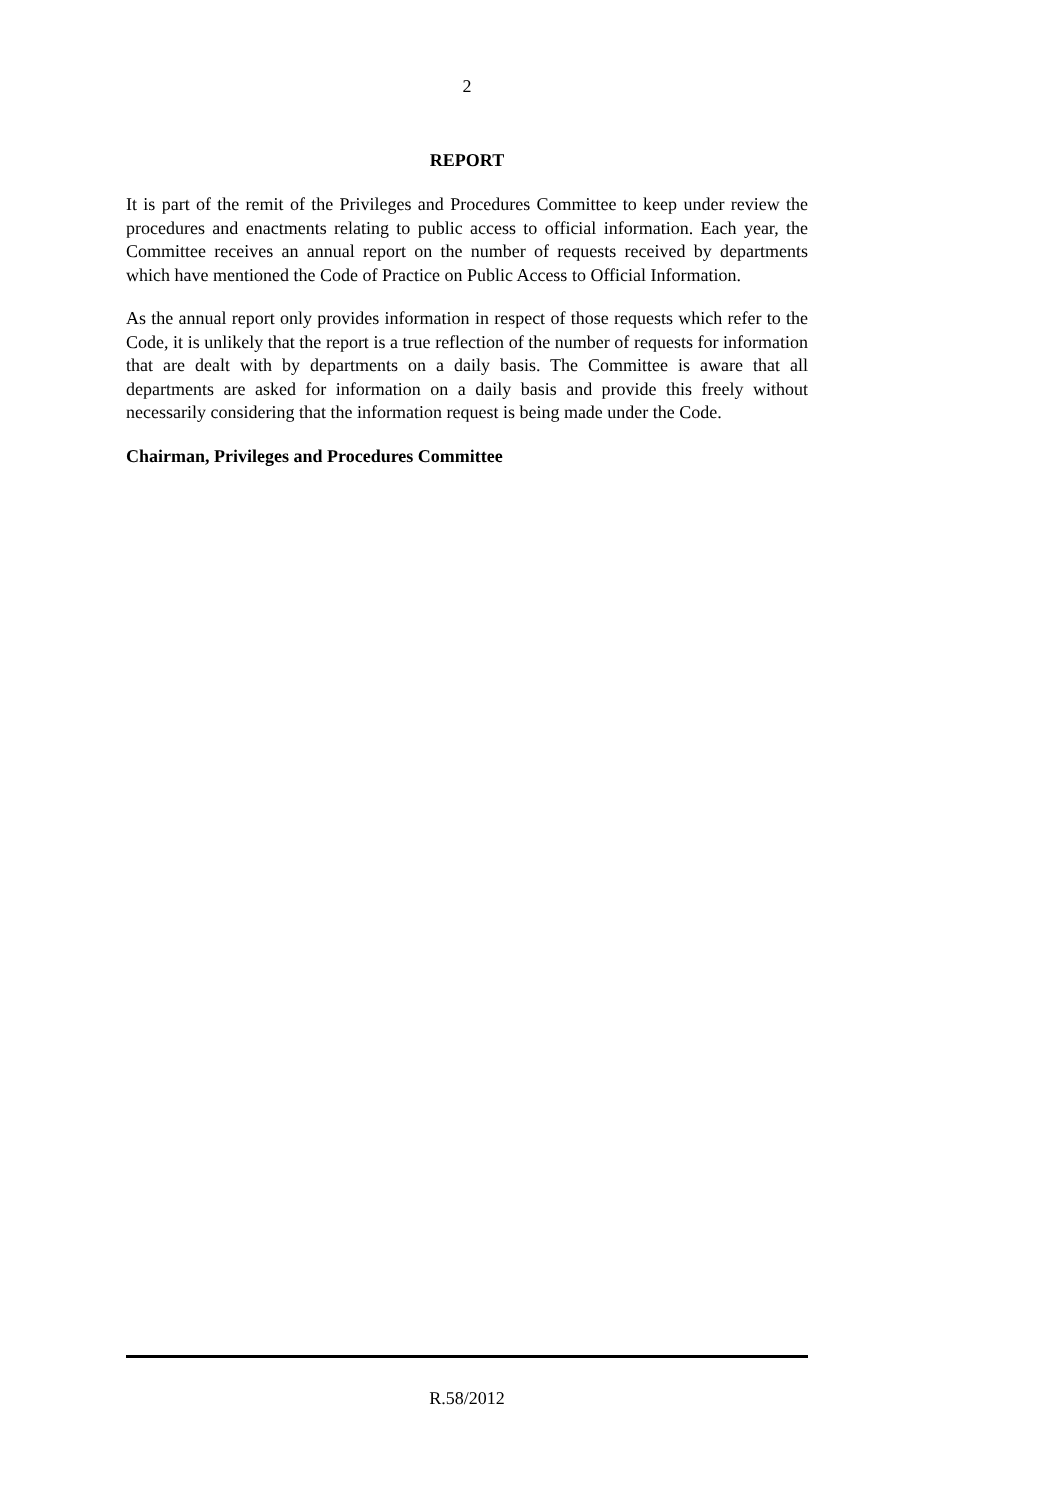2
REPORT
It is part of the remit of the Privileges and Procedures Committee to keep under review the procedures and enactments relating to public access to official information. Each year, the Committee receives an annual report on the number of requests received by departments which have mentioned the Code of Practice on Public Access to Official Information.
As the annual report only provides information in respect of those requests which refer to the Code, it is unlikely that the report is a true reflection of the number of requests for information that are dealt with by departments on a daily basis. The Committee is aware that all departments are asked for information on a daily basis and provide this freely without necessarily considering that the information request is being made under the Code.
Chairman, Privileges and Procedures Committee
R.58/2012